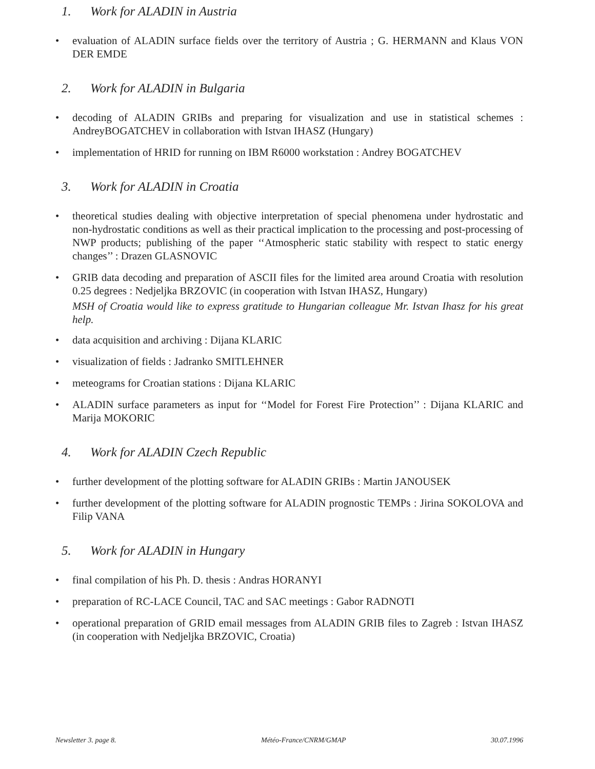1. Work for ALADIN in Austria
• evaluation of ALADIN surface fields over the territory of Austria ; G. HERMANN and Klaus VON DER EMDE
2. Work for ALADIN in Bulgaria
• decoding of ALADIN GRIBs and preparing for visualization and use in statistical schemes : AndreyBOGATCHEV in collaboration with Istvan IHASZ (Hungary)
• implementation of HRID for running on IBM R6000 workstation : Andrey BOGATCHEV
3. Work for ALADIN in Croatia
• theoretical studies dealing with objective interpretation of special phenomena under hydrostatic and non-hydrostatic conditions as well as their practical implication to the processing and post-processing of NWP products; publishing of the paper ‘‘Atmospheric static stability with respect to static energy changes’’ : Drazen GLASNOVIC
• GRIB data decoding and preparation of ASCII files for the limited area around Croatia with resolution 0.25 degrees : Nedjeljka BRZOVIC (in cooperation with Istvan IHASZ, Hungary)
MSH of Croatia would like to express gratitude to Hungarian colleague Mr. Istvan Ihasz for his great help.
• data acquisition and archiving : Dijana KLARIC
• visualization of fields : Jadranko SMITLEHNER
• meteograms for Croatian stations : Dijana KLARIC
• ALADIN surface parameters as input for ‘‘Model for Forest Fire Protection’’ : Dijana KLARIC and Marija MOKORIC
4. Work for ALADIN Czech Republic
• further development of the plotting software for ALADIN GRIBs : Martin JANOUSEK
• further development of the plotting software for ALADIN prognostic TEMPs : Jirina SOKOLOVA and Filip VANA
5. Work for ALADIN in Hungary
• final compilation of his Ph. D. thesis : Andras HORANYI
• preparation of RC-LACE Council, TAC and SAC meetings : Gabor RADNOTI
• operational preparation of GRID email messages from ALADIN GRIB files to Zagreb : Istvan IHASZ (in cooperation with Nedjeljka BRZOVIC, Croatia)
Newsletter 3. page 8. Météo-France/CNRM/GMAP 30.07.1996